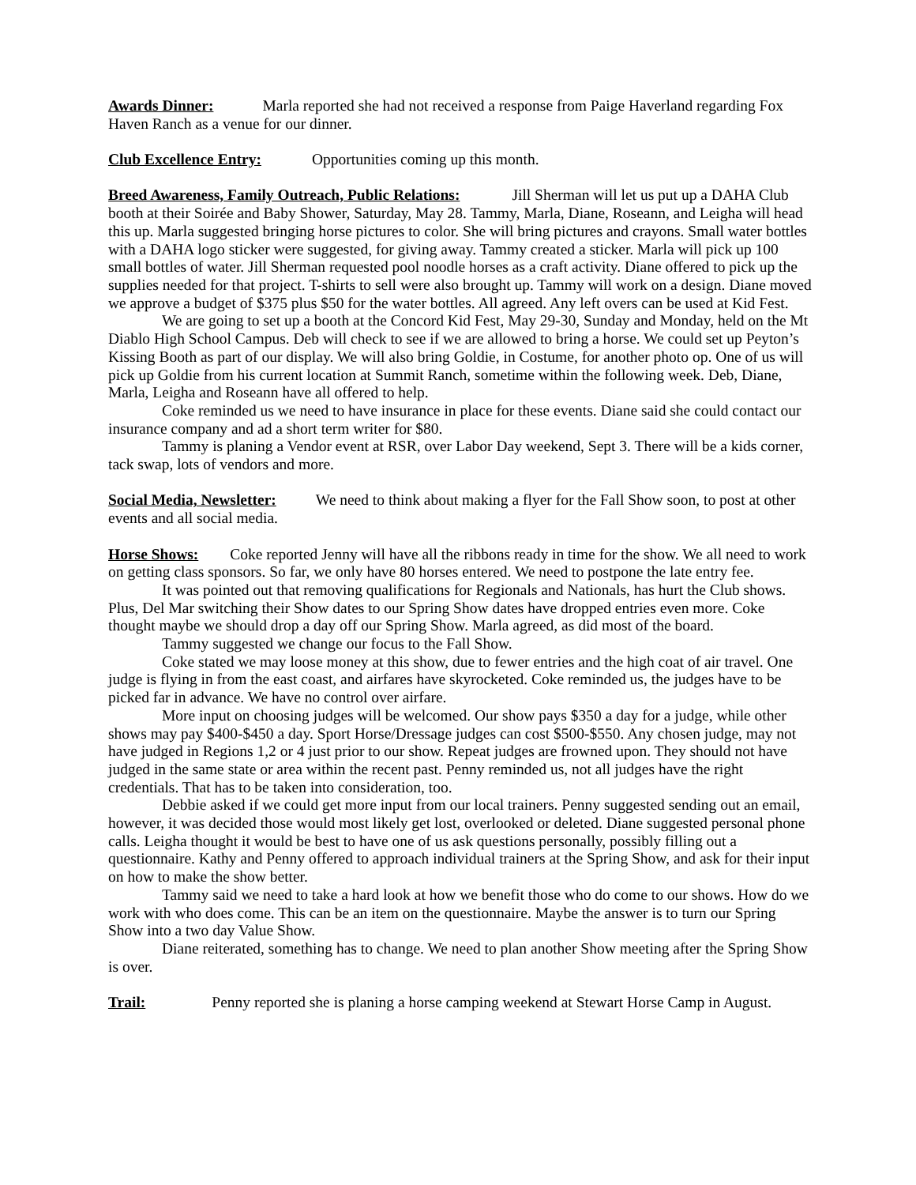Awards Dinner: Marla reported she had not received a response from Paige Haverland regarding Fox Haven Ranch as a venue for our dinner.
Club Excellence Entry: Opportunities coming up this month.
Breed Awareness, Family Outreach, Public Relations: Jill Sherman will let us put up a DAHA Club booth at their Soirée and Baby Shower, Saturday, May 28. Tammy, Marla, Diane, Roseann, and Leigha will head this up. Marla suggested bringing horse pictures to color. She will bring pictures and crayons. Small water bottles with a DAHA logo sticker were suggested, for giving away. Tammy created a sticker. Marla will pick up 100 small bottles of water. Jill Sherman requested pool noodle horses as a craft activity. Diane offered to pick up the supplies needed for that project. T-shirts to sell were also brought up. Tammy will work on a design. Diane moved we approve a budget of $375 plus $50 for the water bottles. All agreed. Any left overs can be used at Kid Fest.
We are going to set up a booth at the Concord Kid Fest, May 29-30, Sunday and Monday, held on the Mt Diablo High School Campus. Deb will check to see if we are allowed to bring a horse. We could set up Peyton’s Kissing Booth as part of our display. We will also bring Goldie, in Costume, for another photo op. One of us will pick up Goldie from his current location at Summit Ranch, sometime within the following week. Deb, Diane, Marla, Leigha and Roseann have all offered to help.
Coke reminded us we need to have insurance in place for these events. Diane said she could contact our insurance company and ad a short term writer for $80.
Tammy is planing a Vendor event at RSR, over Labor Day weekend, Sept 3. There will be a kids corner, tack swap, lots of vendors and more.
Social Media, Newsletter: We need to think about making a flyer for the Fall Show soon, to post at other events and all social media.
Horse Shows: Coke reported Jenny will have all the ribbons ready in time for the show. We all need to work on getting class sponsors. So far, we only have 80 horses entered. We need to postpone the late entry fee.
It was pointed out that removing qualifications for Regionals and Nationals, has hurt the Club shows. Plus, Del Mar switching their Show dates to our Spring Show dates have dropped entries even more. Coke thought maybe we should drop a day off our Spring Show. Marla agreed, as did most of the board.
Tammy suggested we change our focus to the Fall Show.
Coke stated we may loose money at this show, due to fewer entries and the high coat of air travel. One judge is flying in from the east coast, and airfares have skyrocketed. Coke reminded us, the judges have to be picked far in advance. We have no control over airfare.
More input on choosing judges will be welcomed. Our show pays $350 a day for a judge, while other shows may pay $400-$450 a day. Sport Horse/Dressage judges can cost $500-$550. Any chosen judge, may not have judged in Regions 1,2 or 4 just prior to our show. Repeat judges are frowned upon. They should not have judged in the same state or area within the recent past. Penny reminded us, not all judges have the right credentials. That has to be taken into consideration, too.
Debbie asked if we could get more input from our local trainers. Penny suggested sending out an email, however, it was decided those would most likely get lost, overlooked or deleted. Diane suggested personal phone calls. Leigha thought it would be best to have one of us ask questions personally, possibly filling out a questionnaire. Kathy and Penny offered to approach individual trainers at the Spring Show, and ask for their input on how to make the show better.
Tammy said we need to take a hard look at how we benefit those who do come to our shows. How do we work with who does come. This can be an item on the questionnaire. Maybe the answer is to turn our Spring Show into a two day Value Show.
Diane reiterated, something has to change. We need to plan another Show meeting after the Spring Show is over.
Trail: Penny reported she is planing a horse camping weekend at Stewart Horse Camp in August.